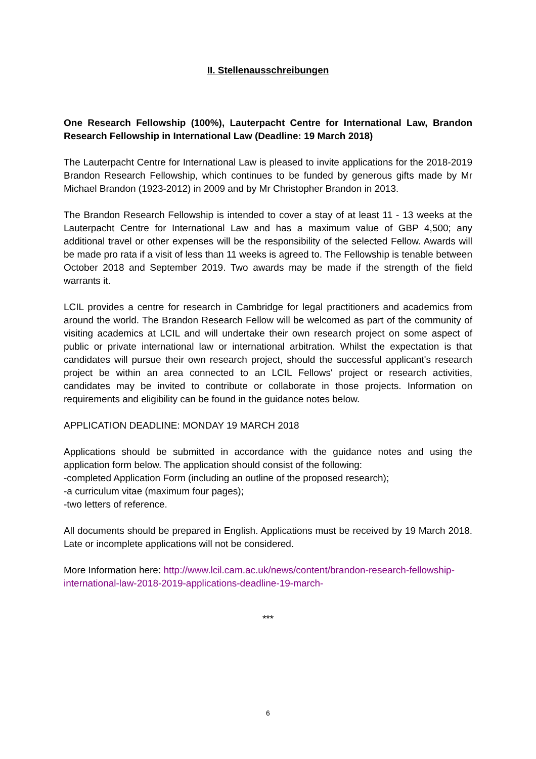II. Stellenausschreibungen
One Research Fellowship (100%), Lauterpacht Centre for International Law, Brandon Research Fellowship in International Law (Deadline: 19 March 2018)
The Lauterpacht Centre for International Law is pleased to invite applications for the 2018-2019 Brandon Research Fellowship, which continues to be funded by generous gifts made by Mr Michael Brandon (1923-2012) in 2009 and by Mr Christopher Brandon in 2013.
The Brandon Research Fellowship is intended to cover a stay of at least 11 - 13 weeks at the Lauterpacht Centre for International Law and has a maximum value of GBP 4,500; any additional travel or other expenses will be the responsibility of the selected Fellow. Awards will be made pro rata if a visit of less than 11 weeks is agreed to. The Fellowship is tenable between October 2018 and September 2019. Two awards may be made if the strength of the field warrants it.
LCIL provides a centre for research in Cambridge for legal practitioners and academics from around the world. The Brandon Research Fellow will be welcomed as part of the community of visiting academics at LCIL and will undertake their own research project on some aspect of public or private international law or international arbitration. Whilst the expectation is that candidates will pursue their own research project, should the successful applicant's research project be within an area connected to an LCIL Fellows' project or research activities, candidates may be invited to contribute or collaborate in those projects. Information on requirements and eligibility can be found in the guidance notes below.
APPLICATION DEADLINE: MONDAY 19 MARCH 2018
Applications should be submitted in accordance with the guidance notes and using the application form below. The application should consist of the following:
-completed Application Form (including an outline of the proposed research);
-a curriculum vitae (maximum four pages);
-two letters of reference.
All documents should be prepared in English. Applications must be received by 19 March 2018. Late or incomplete applications will not be considered.
More Information here: http://www.lcil.cam.ac.uk/news/content/brandon-research-fellowship-international-law-2018-2019-applications-deadline-19-march-
***
6